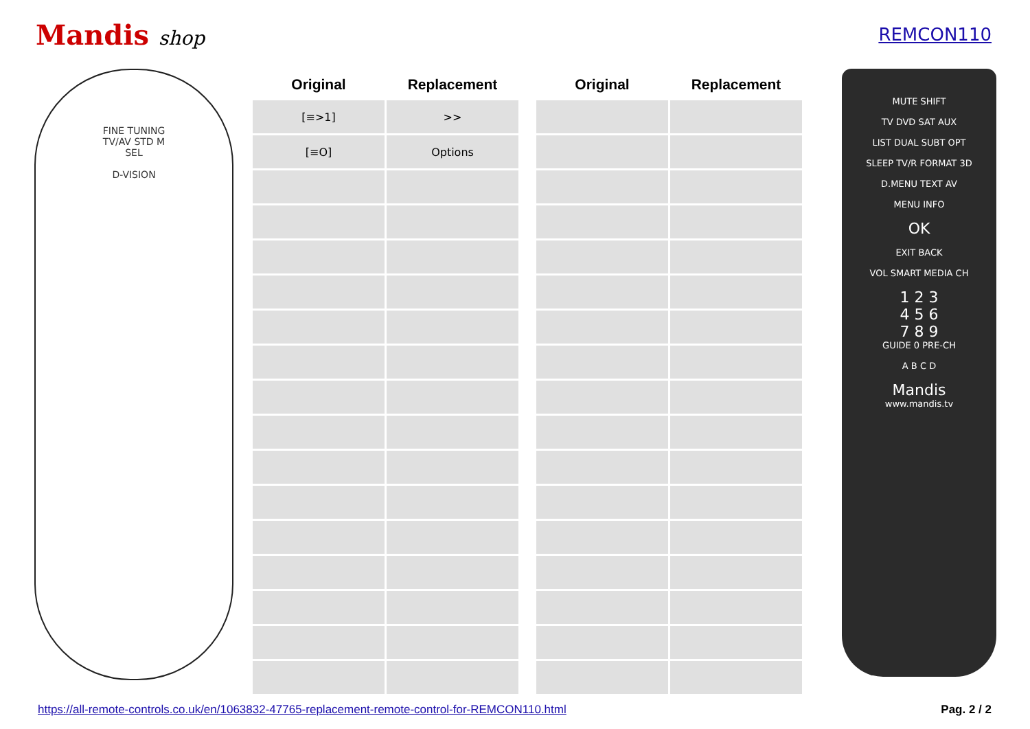Mandis shop REMCON110
FINE TUNING
TV/AV STD M
SEL
D-VISION
| Original | Replacement |
| --- | --- |
| [≡>1] | >> |
| [≡O] | Options |
| Original | Replacement |
| --- | --- |
MUTE SHIFT
TV DVD SAT AUX
LIST DUAL SUBT OPT
SLEEP TV/R FORMAT 3D
D.MENU TEXT AV
MENU INFO
OK
EXIT BACK
VOL SMART MEDIA CH
1 2 3
4 5 6
7 8 9
GUIDE 0 PRE-CH
A B C D
Mandis
www.mandis.tv
https://all-remote-controls.co.uk/en/1063832-47765-replacement-remote-control-for-REMCON110.html Pag. 2 / 2